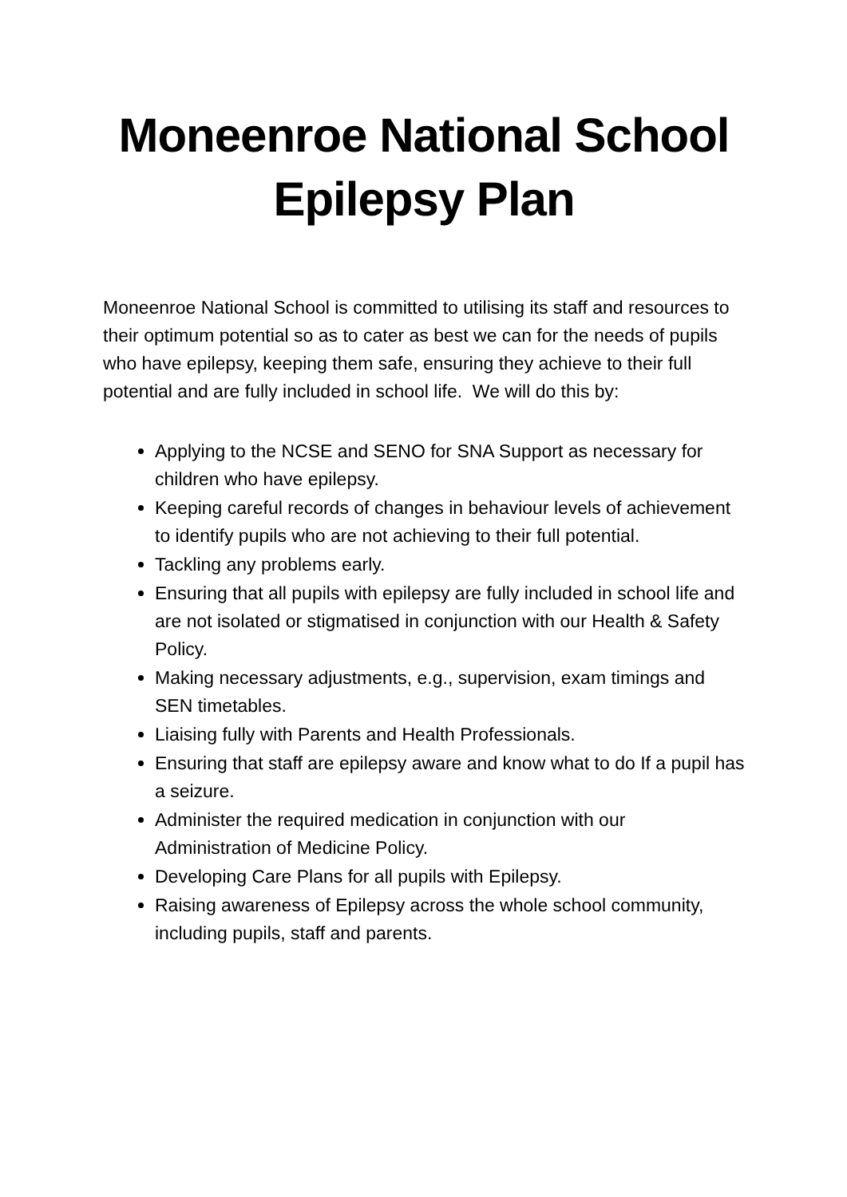Moneenroe National School
Epilepsy Plan
Moneenroe National School is committed to utilising its staff and resources to their optimum potential so as to cater as best we can for the needs of pupils who have epilepsy, keeping them safe, ensuring they achieve to their full potential and are fully included in school life. We will do this by:
Applying to the NCSE and SENO for SNA Support as necessary for children who have epilepsy.
Keeping careful records of changes in behaviour levels of achievement to identify pupils who are not achieving to their full potential.
Tackling any problems early.
Ensuring that all pupils with epilepsy are fully included in school life and are not isolated or stigmatised in conjunction with our Health & Safety Policy.
Making necessary adjustments, e.g., supervision, exam timings and SEN timetables.
Liaising fully with Parents and Health Professionals.
Ensuring that staff are epilepsy aware and know what to do If a pupil has a seizure.
Administer the required medication in conjunction with our Administration of Medicine Policy.
Developing Care Plans for all pupils with Epilepsy.
Raising awareness of Epilepsy across the whole school community, including pupils, staff and parents.